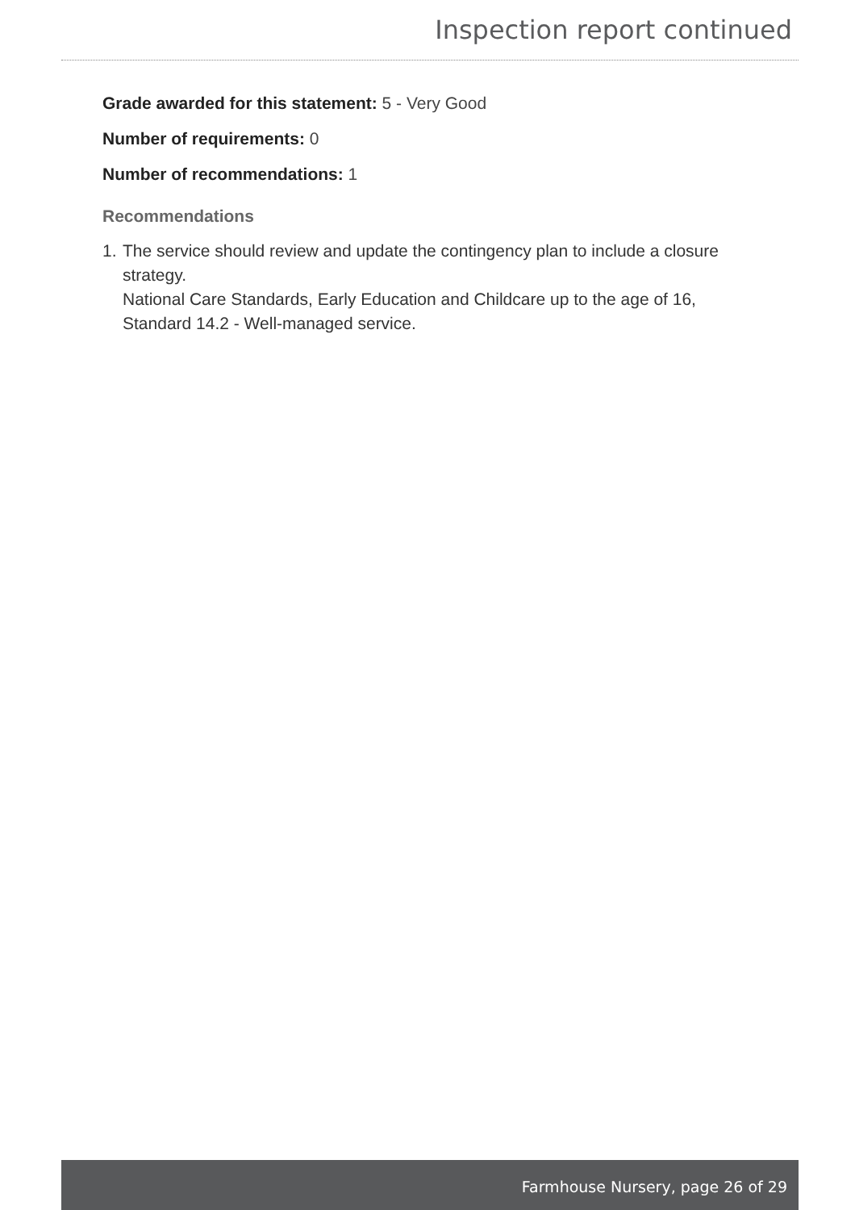Inspection report continued
Grade awarded for this statement: 5 - Very Good
Number of requirements: 0
Number of recommendations: 1
Recommendations
1.
The service should review and update the contingency plan to include a closure strategy.
National Care Standards, Early Education and Childcare up to the age of 16, Standard 14.2 - Well-managed service.
Farmhouse Nursery, page 26 of 29